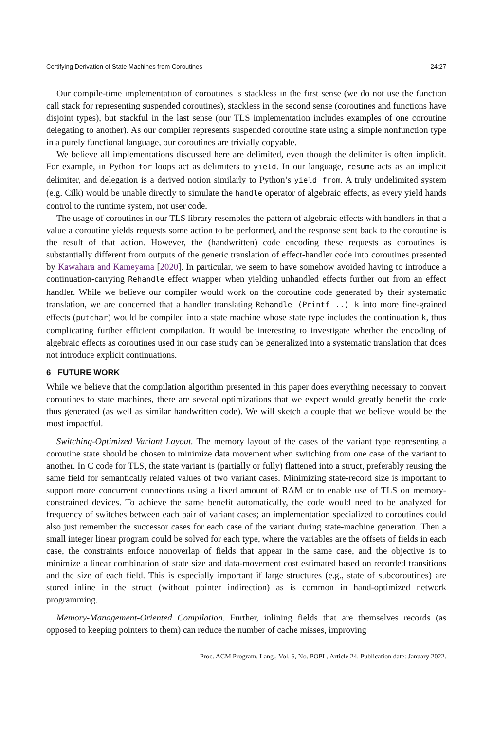Certifying Derivation of State Machines from Coroutines 24:27
Our compile-time implementation of coroutines is stackless in the first sense (we do not use the function call stack for representing suspended coroutines), stackless in the second sense (coroutines and functions have disjoint types), but stackful in the last sense (our TLS implementation includes examples of one coroutine delegating to another). As our compiler represents suspended coroutine state using a simple nonfunction type in a purely functional language, our coroutines are trivially copyable.
We believe all implementations discussed here are delimited, even though the delimiter is often implicit. For example, in Python for loops act as delimiters to yield. In our language, resume acts as an implicit delimiter, and delegation is a derived notion similarly to Python’s yield from. A truly undelimited system (e.g. Cilk) would be unable directly to simulate the handle operator of algebraic effects, as every yield hands control to the runtime system, not user code.
The usage of coroutines in our TLS library resembles the pattern of algebraic effects with handlers in that a value a coroutine yields requests some action to be performed, and the response sent back to the coroutine is the result of that action. However, the (handwritten) code encoding these requests as coroutines is substantially different from outputs of the generic translation of effect-handler code into coroutines presented by Kawahara and Kameyama [2020]. In particular, we seem to have somehow avoided having to introduce a continuation-carrying Rehandle effect wrapper when yielding unhandled effects further out from an effect handler. While we believe our compiler would work on the coroutine code generated by their systematic translation, we are concerned that a handler translating Rehandle (Printf ..) k into more fine-grained effects (putchar) would be compiled into a state machine whose state type includes the continuation k, thus complicating further efficient compilation. It would be interesting to investigate whether the encoding of algebraic effects as coroutines used in our case study can be generalized into a systematic translation that does not introduce explicit continuations.
6 FUTURE WORK
While we believe that the compilation algorithm presented in this paper does everything necessary to convert coroutines to state machines, there are several optimizations that we expect would greatly benefit the code thus generated (as well as similar handwritten code). We will sketch a couple that we believe would be the most impactful.
Switching-Optimized Variant Layout. The memory layout of the cases of the variant type representing a coroutine state should be chosen to minimize data movement when switching from one case of the variant to another. In C code for TLS, the state variant is (partially or fully) flattened into a struct, preferably reusing the same field for semantically related values of two variant cases. Minimizing state-record size is important to support more concurrent connections using a fixed amount of RAM or to enable use of TLS on memory-constrained devices. To achieve the same benefit automatically, the code would need to be analyzed for frequency of switches between each pair of variant cases; an implementation specialized to coroutines could also just remember the successor cases for each case of the variant during state-machine generation. Then a small integer linear program could be solved for each type, where the variables are the offsets of fields in each case, the constraints enforce nonoverlap of fields that appear in the same case, and the objective is to minimize a linear combination of state size and data-movement cost estimated based on recorded transitions and the size of each field. This is especially important if large structures (e.g., state of subcoroutines) are stored inline in the struct (without pointer indirection) as is common in hand-optimized network programming.
Memory-Management-Oriented Compilation. Further, inlining fields that are themselves records (as opposed to keeping pointers to them) can reduce the number of cache misses, improving
Proc. ACM Program. Lang., Vol. 6, No. POPL, Article 24. Publication date: January 2022.